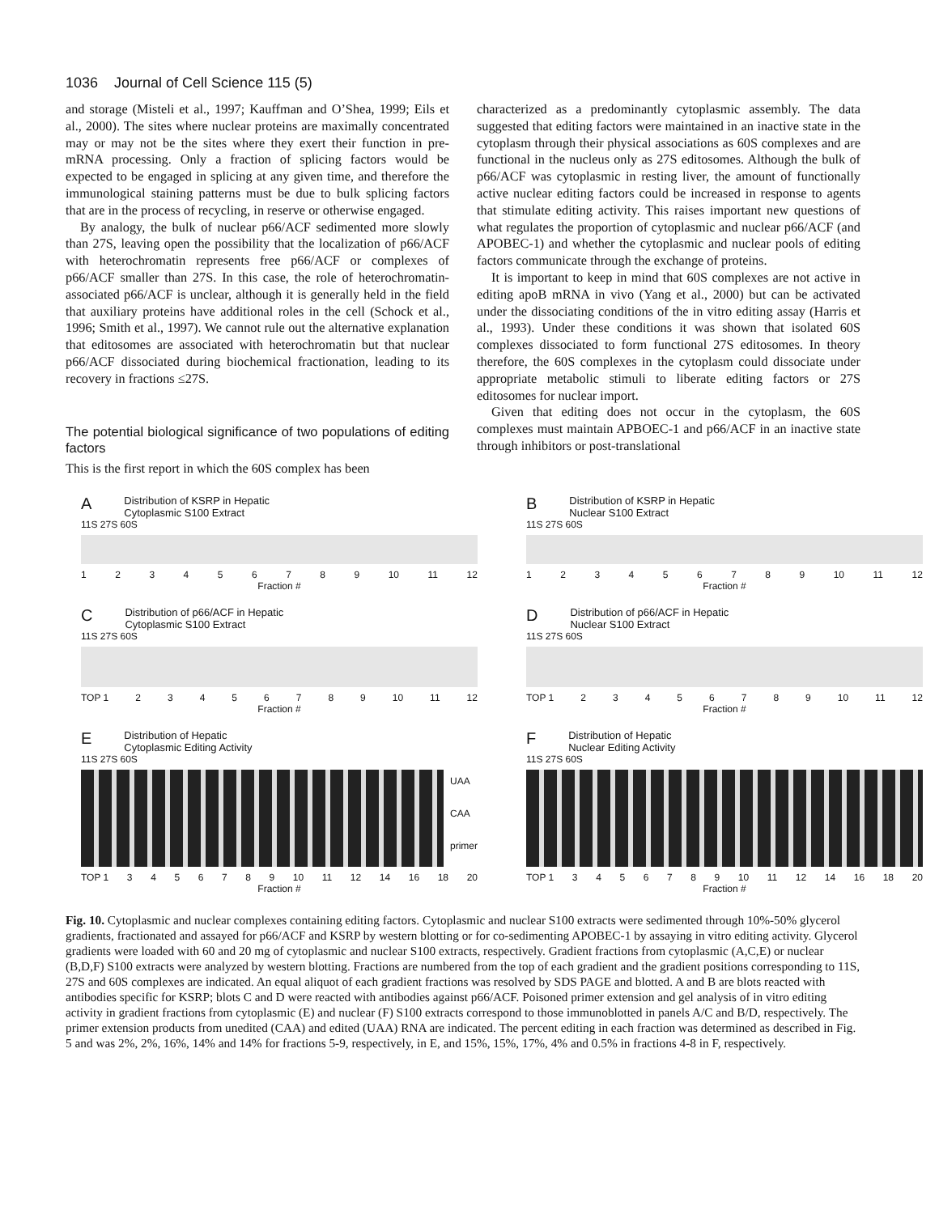1036 Journal of Cell Science 115 (5)
and storage (Misteli et al., 1997; Kauffman and O’Shea, 1999; Eils et al., 2000). The sites where nuclear proteins are maximally concentrated may or may not be the sites where they exert their function in pre-mRNA processing. Only a fraction of splicing factors would be expected to be engaged in splicing at any given time, and therefore the immunological staining patterns must be due to bulk splicing factors that are in the process of recycling, in reserve or otherwise engaged.
By analogy, the bulk of nuclear p66/ACF sedimented more slowly than 27S, leaving open the possibility that the localization of p66/ACF with heterochromatin represents free p66/ACF or complexes of p66/ACF smaller than 27S. In this case, the role of heterochromatin-associated p66/ACF is unclear, although it is generally held in the field that auxiliary proteins have additional roles in the cell (Schock et al., 1996; Smith et al., 1997). We cannot rule out the alternative explanation that editosomes are associated with heterochromatin but that nuclear p66/ACF dissociated during biochemical fractionation, leading to its recovery in fractions ≤27S.
The potential biological significance of two populations of editing factors
This is the first report in which the 60S complex has been
characterized as a predominantly cytoplasmic assembly. The data suggested that editing factors were maintained in an inactive state in the cytoplasm through their physical associations as 60S complexes and are functional in the nucleus only as 27S editosomes. Although the bulk of p66/ACF was cytoplasmic in resting liver, the amount of functionally active nuclear editing factors could be increased in response to agents that stimulate editing activity. This raises important new questions of what regulates the proportion of cytoplasmic and nuclear p66/ACF (and APOBEC-1) and whether the cytoplasmic and nuclear pools of editing factors communicate through the exchange of proteins.
It is important to keep in mind that 60S complexes are not active in editing apoB mRNA in vivo (Yang et al., 2000) but can be activated under the dissociating conditions of the in vitro editing assay (Harris et al., 1993). Under these conditions it was shown that isolated 60S complexes dissociated to form functional 27S editosomes. In theory therefore, the 60S complexes in the cytoplasm could dissociate under appropriate metabolic stimuli to liberate editing factors or 27S editosomes for nuclear import.
Given that editing does not occur in the cytoplasm, the 60S complexes must maintain APBOEC-1 and p66/ACF in an inactive state through inhibitors or post-translational
A Distribution of KSRP in Hepatic
Cytoplasmic S100 Extract
11S 27S 60S
1 2 3 4 5 6 7 8 9 10 11 12
Fraction #
B Distribution of KSRP in Hepatic
Nuclear S100 Extract
11S 27S 60S
1 2 3 4 5 6 7 8 9 10 11 12
Fraction #
C Distribution of p66/ACF in Hepatic
Cytoplasmic S100 Extract
11S 27S 60S
TOP 1 2 3 4 5 6 7 8 9 10 11 12
Fraction #
D Distribution of p66/ACF in Hepatic
Nuclear S100 Extract
11S 27S 60S
TOP 1 2 3 4 5 6 7 8 9 10 11 12
Fraction #
E Distribution of Hepatic
Cytoplasmic Editing Activity
11S 27S 60S
UAA
CAA
primer
TOP 1 3 4 5 6 7 8 9 10 11 12 14 16 18 20
Fraction #
F Distribution of Hepatic
Nuclear Editing Activity
11S 27S 60S
TOP 1 3 4 5 6 7 8 9 10 11 12 14 16 18 20
Fraction #
Fig. 10. Cytoplasmic and nuclear complexes containing editing factors. Cytoplasmic and nuclear S100 extracts were sedimented through 10%-50% glycerol gradients, fractionated and assayed for p66/ACF and KSRP by western blotting or for co-sedimenting APOBEC-1 by assaying in vitro editing activity. Glycerol gradients were loaded with 60 and 20 mg of cytoplasmic and nuclear S100 extracts, respectively. Gradient fractions from cytoplasmic (A,C,E) or nuclear (B,D,F) S100 extracts were analyzed by western blotting. Fractions are numbered from the top of each gradient and the gradient positions corresponding to 11S, 27S and 60S complexes are indicated. An equal aliquot of each gradient fractions was resolved by SDS PAGE and blotted. A and B are blots reacted with antibodies specific for KSRP; blots C and D were reacted with antibodies against p66/ACF. Poisoned primer extension and gel analysis of in vitro editing activity in gradient fractions from cytoplasmic (E) and nuclear (F) S100 extracts correspond to those immunoblotted in panels A/C and B/D, respectively. The primer extension products from unedited (CAA) and edited (UAA) RNA are indicated. The percent editing in each fraction was determined as described in Fig. 5 and was 2%, 2%, 16%, 14% and 14% for fractions 5-9, respectively, in E, and 15%, 15%, 17%, 4% and 0.5% in fractions 4-8 in F, respectively.